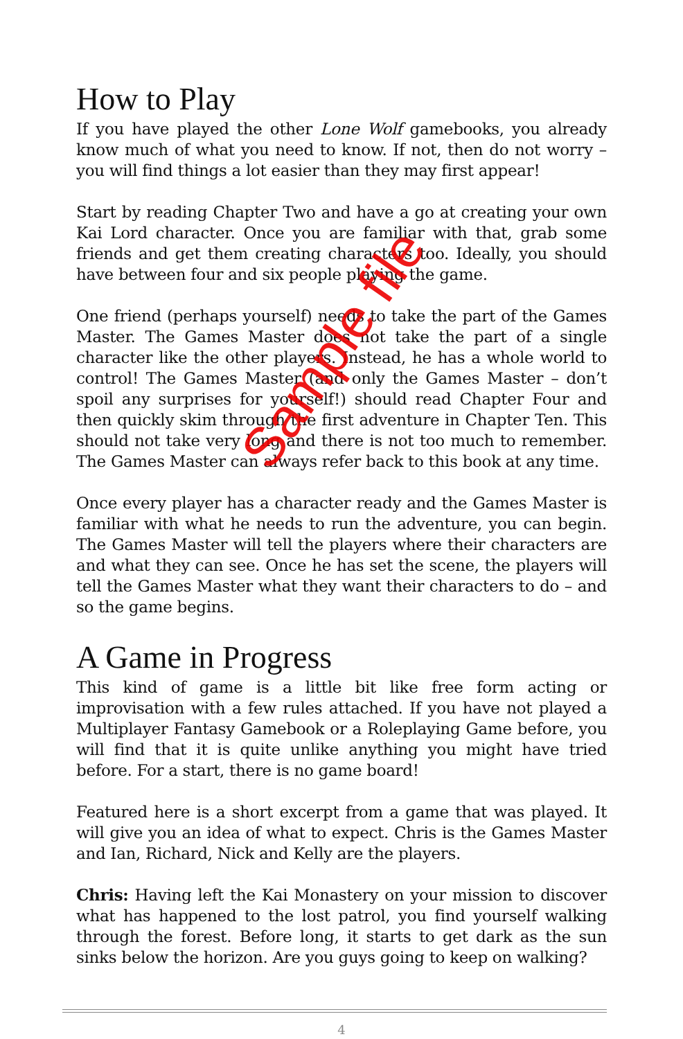How to Play
If you have played the other Lone Wolf gamebooks, you already know much of what you need to know. If not, then do not worry – you will find things a lot easier than they may first appear!
Start by reading Chapter Two and have a go at creating your own Kai Lord character. Once you are familiar with that, grab some friends and get them creating characters too. Ideally, you should have between four and six people playing the game.
One friend (perhaps yourself) needs to take the part of the Games Master. The Games Master does not take the part of a single character like the other players. Instead, he has a whole world to control! The Games Master (and only the Games Master – don’t spoil any surprises for yourself!) should read Chapter Four and then quickly skim through the first adventure in Chapter Ten. This should not take very long and there is not too much to remember. The Games Master can always refer back to this book at any time.
Once every player has a character ready and the Games Master is familiar with what he needs to run the adventure, you can begin. The Games Master will tell the players where their characters are and what they can see. Once he has set the scene, the players will tell the Games Master what they want their characters to do – and so the game begins.
A Game in Progress
This kind of game is a little bit like free form acting or improvisation with a few rules attached. If you have not played a Multiplayer Fantasy Gamebook or a Roleplaying Game before, you will find that it is quite unlike anything you might have tried before. For a start, there is no game board!
Featured here is a short excerpt from a game that was played. It will give you an idea of what to expect. Chris is the Games Master and Ian, Richard, Nick and Kelly are the players.
Chris: Having left the Kai Monastery on your mission to discover what has happened to the lost patrol, you find yourself walking through the forest. Before long, it starts to get dark as the sun sinks below the horizon. Are you guys going to keep on walking?
4
Sample file